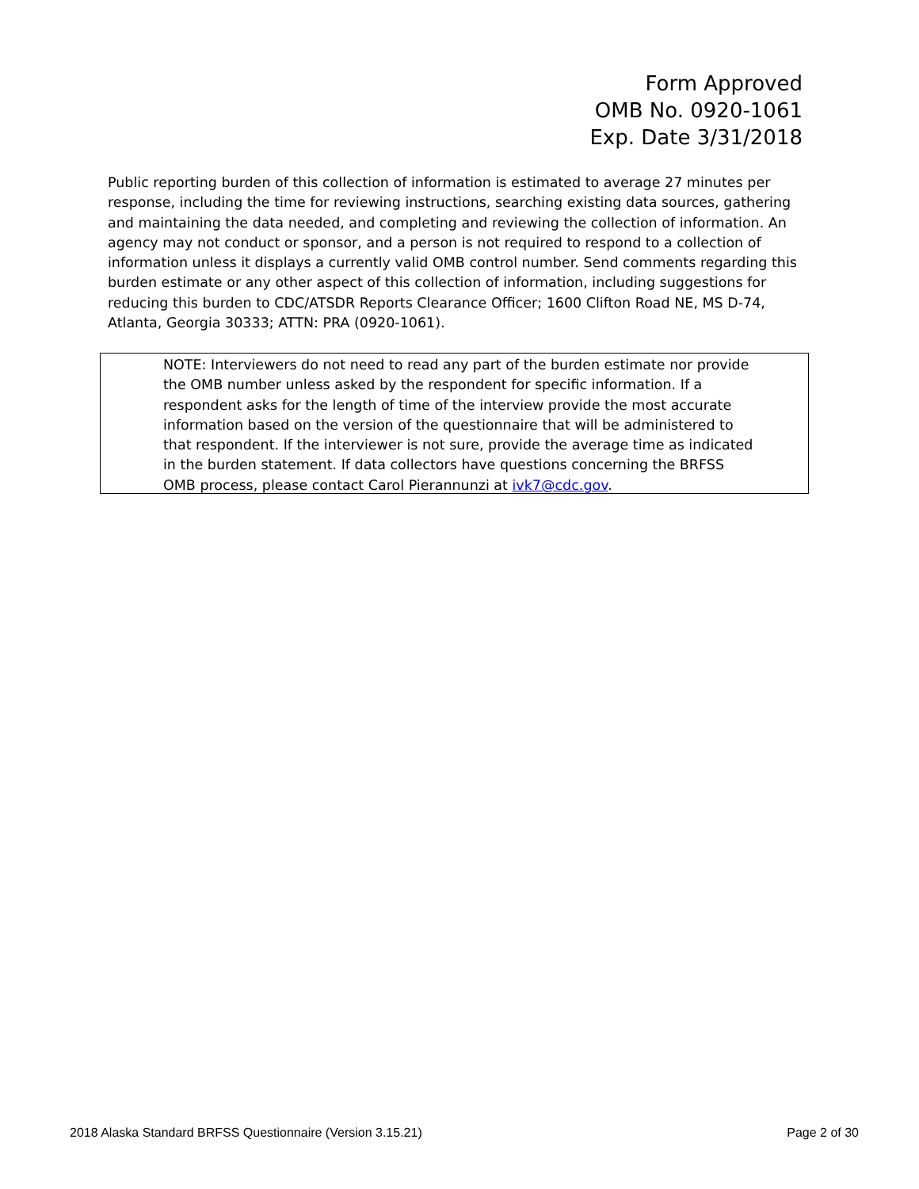Form Approved
OMB No. 0920-1061
Exp. Date 3/31/2018
Public reporting burden of this collection of information is estimated to average 27 minutes per response, including the time for reviewing instructions, searching existing data sources, gathering and maintaining the data needed, and completing and reviewing the collection of information. An agency may not conduct or sponsor, and a person is not required to respond to a collection of information unless it displays a currently valid OMB control number. Send comments regarding this burden estimate or any other aspect of this collection of information, including suggestions for reducing this burden to CDC/ATSDR Reports Clearance Officer; 1600 Clifton Road NE, MS D-74, Atlanta, Georgia 30333; ATTN: PRA (0920-1061).
NOTE: Interviewers do not need to read any part of the burden estimate nor provide the OMB number unless asked by the respondent for specific information. If a respondent asks for the length of time of the interview provide the most accurate information based on the version of the questionnaire that will be administered to that respondent. If the interviewer is not sure, provide the average time as indicated in the burden statement. If data collectors have questions concerning the BRFSS OMB process, please contact Carol Pierannunzi at ivk7@cdc.gov.
2018 Alaska Standard BRFSS Questionnaire (Version 3.15.21) Page 2 of 30